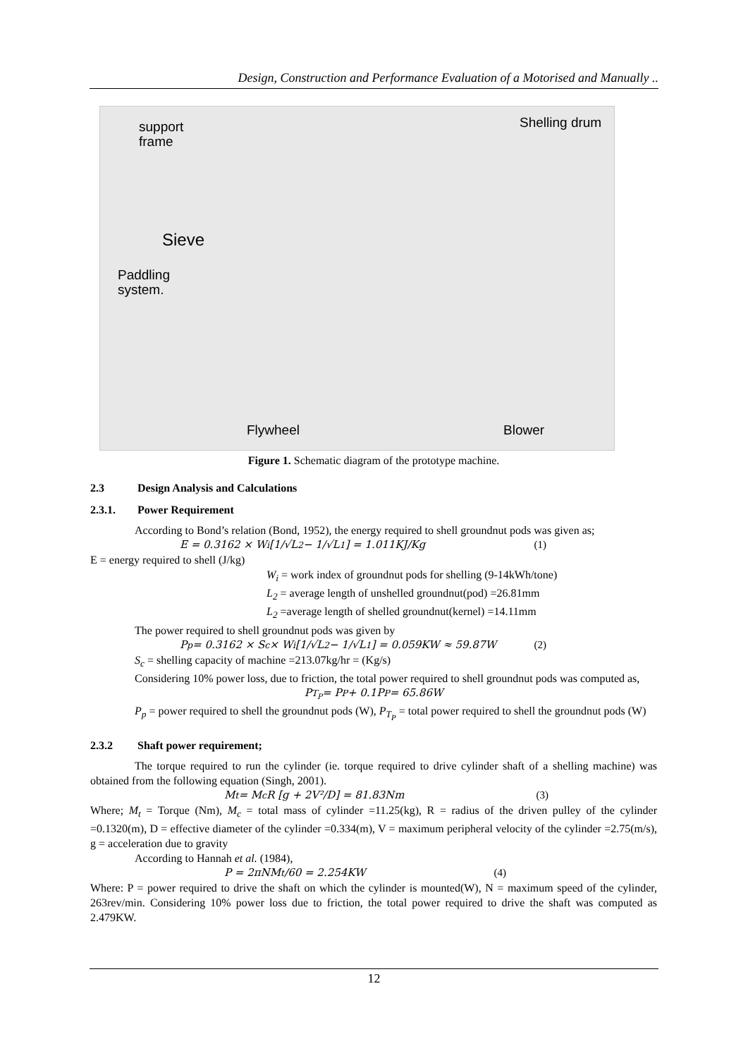Design, Construction and Performance Evaluation of a Motorised and Manually ..
support
frame
Shelling drum
Sieve
Paddling
system.
Flywheel Blower
Figure 1. Schematic diagram of the prototype machine.
2.3 Design Analysis and Calculations
2.3.1. Power Requirement
According to Bond’s relation (Bond, 1952), the energy required to shell groundnut pods was given as;
E = 0.3162 × W<sub>i</sub> [1/√L<sub>2</sub> − 1/√L<sub>1</sub>] = 1.011KJ/Kg (1)
E = energy required to shell (J/kg)
W<sub>i</sub> = work index of groundnut pods for shelling (9-14kWh/tone)
L<sub>2</sub> = average length of unshelled groundnut(pod) =26.81mm
L<sub>2</sub> =average length of shelled groundnut(kernel) =14.11mm
The power required to shell groundnut pods was given by
P<sub>p</sub> = 0.3162 × S<sub>c</sub> × W<sub>i</sub> [1/√L<sub>2</sub> − 1/√L<sub>1</sub>] = 0.059KW ≈ 59.87W (2)
S<sub>c</sub> = shelling capacity of machine =213.07kg/hr = (Kg/s)
Considering 10% power loss, due to friction, the total power required to shell groundnut pods was computed as,
P<sub>T<sub>P</sub></sub> = P<sub>P</sub> + 0.1P<sub>P</sub> = 65.86W
P<sub>p</sub> = power required to shell the groundnut pods (W), P<sub>T<sub>P</sub></sub> = total power required to shell the groundnut pods (W)
2.3.2 Shaft power requirement;
The torque required to run the cylinder (ie. torque required to drive cylinder shaft of a shelling machine) was obtained from the following equation (Singh, 2001).
M<sub>t</sub> = M<sub>c</sub>R [g + 2V²/D] = 81.83Nm (3)
Where; M<sub>t</sub> = Torque (Nm), M<sub>c</sub> = total mass of cylinder =11.25(kg), R = radius of the driven pulley of the cylinder =0.1320(m), D = effective diameter of the cylinder =0.334(m), V = maximum peripheral velocity of the cylinder =2.75(m/s), g = acceleration due to gravity
According to Hannah et al. (1984),
P = 2πNM<sub>t</sub>/60 = 2.254KW (4)
Where: P = power required to drive the shaft on which the cylinder is mounted(W), N = maximum speed of the cylinder, 263rev/min. Considering 10% power loss due to friction, the total power required to drive the shaft was computed as 2.479KW.
12